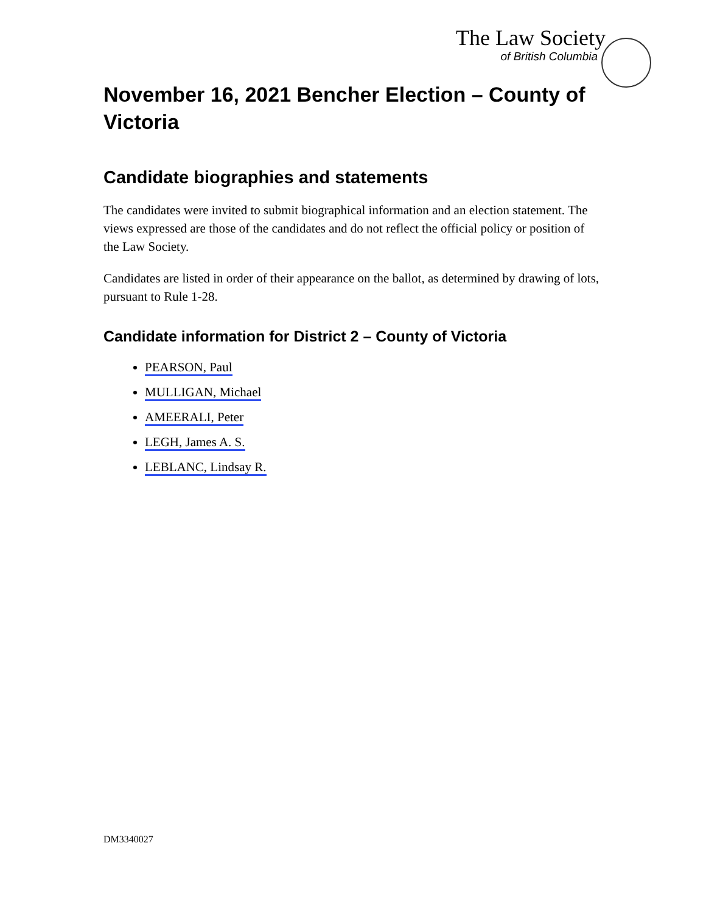The Law Society
of British Columbia
November 16, 2021 Bencher Election – County of Victoria
Candidate biographies and statements
The candidates were invited to submit biographical information and an election statement. The views expressed are those of the candidates and do not reflect the official policy or position of the Law Society.
Candidates are listed in order of their appearance on the ballot, as determined by drawing of lots, pursuant to Rule 1-28.
Candidate information for District 2 – County of Victoria
PEARSON, Paul
MULLIGAN, Michael
AMEERALI, Peter
LEGH, James A. S.
LEBLANC, Lindsay R.
DM3340027